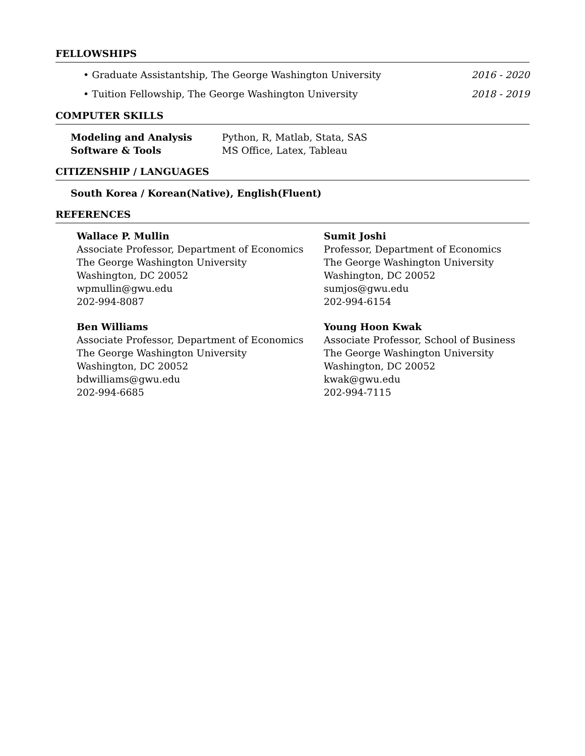FELLOWSHIPS
• Graduate Assistantship, The George Washington University 2016 - 2020
• Tuition Fellowship, The George Washington University 2018 - 2019
COMPUTER SKILLS
Modeling and Analysis Python, R, Matlab, Stata, SAS Software & Tools MS Office, Latex, Tableau
CITIZENSHIP / LANGUAGES
South Korea / Korean(Native), English(Fluent)
REFERENCES
Wallace P. Mullin
Associate Professor, Department of Economics
The George Washington University
Washington, DC 20052
wpmullin@gwu.edu
202-994-8087
Sumit Joshi
Professor, Department of Economics
The George Washington University
Washington, DC 20052
sumjos@gwu.edu
202-994-6154
Ben Williams
Associate Professor, Department of Economics
The George Washington University
Washington, DC 20052
bdwilliams@gwu.edu
202-994-6685
Young Hoon Kwak
Associate Professor, School of Business
The George Washington University
Washington, DC 20052
kwak@gwu.edu
202-994-7115